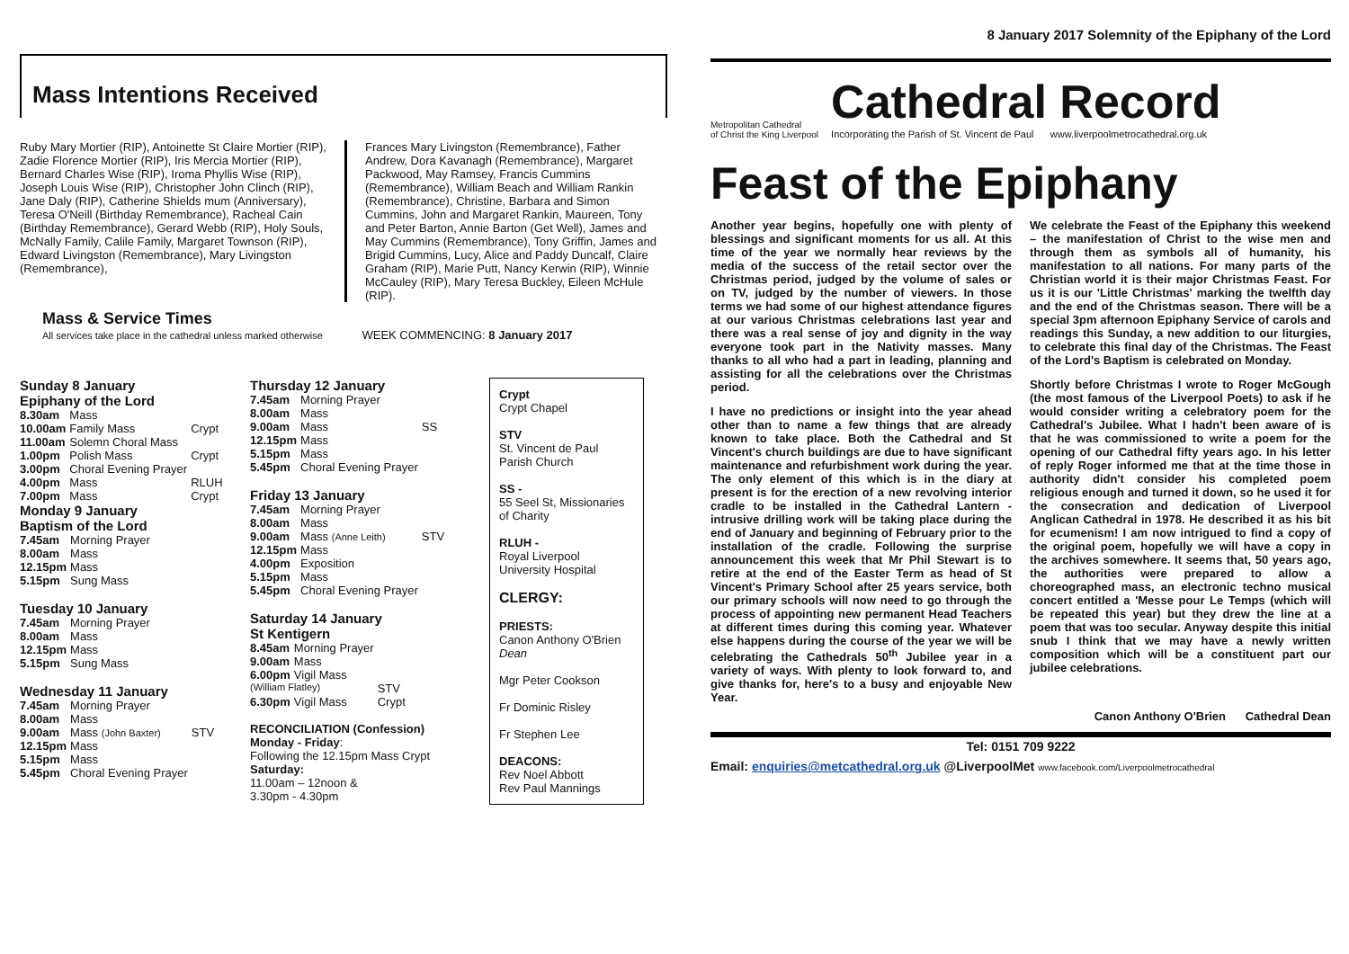Mass Intentions Received
Ruby Mary Mortier (RIP), Antoinette St Claire Mortier (RIP), Zadie Florence Mortier (RIP), Iris Mercia Mortier (RIP), Bernard Charles Wise (RIP), Iroma Phyllis Wise (RIP), Joseph Louis Wise (RIP), Christopher John Clinch (RIP), Jane Daly (RIP), Catherine Shields mum (Anniversary), Teresa O'Neill (Birthday Remembrance), Racheal Cain (Birthday Remembrance), Gerard Webb (RIP), Holy Souls, McNally Family, Calile Family, Margaret Townson (RIP), Edward Livingston (Remembrance), Mary Livingston (Remembrance),
Frances Mary Livingston (Remembrance), Father Andrew, Dora Kavanagh (Remembrance), Margaret Packwood, May Ramsey, Francis Cummins (Remembrance), William Beach and William Rankin (Remembrance), Christine, Barbara and Simon Cummins, John and Margaret Rankin, Maureen, Tony and Peter Barton, Annie Barton (Get Well), James and May Cummins (Remembrance), Tony Griffin, James and Brigid Cummins, Lucy, Alice and Paddy Duncalf, Claire Graham (RIP), Marie Putt, Nancy Kerwin (RIP), Winnie McCauley (RIP), Mary Teresa Buckley, Eileen McHule (RIP).
Mass & Service Times
All services take place in the cathedral unless marked otherwise WEEK COMMENCING: 8 January 2017
Sunday 8 January
Epiphany of the Lord
| 8.30am | Mass | |
| 10.00am | Family Mass | Crypt |
| 11.00am | Solemn Choral Mass | |
| 1.00pm | Polish Mass | Crypt |
| 3.00pm | Choral Evening Prayer | |
| 4.00pm | Mass | RLUH |
| 7.00pm | Mass | Crypt |
Monday 9 January
Baptism of the Lord
| 7.45am | Morning Prayer |
| 8.00am | Mass |
| 12.15pm | Mass |
| 5.15pm | Sung Mass |
Tuesday 10 January
| 7.45am | Morning Prayer |
| 8.00am | Mass |
| 12.15pm | Mass |
| 5.15pm | Sung Mass |
Wednesday 11 January
| 7.45am | Morning Prayer | |
| 8.00am | Mass | |
| 9.00am | Mass (John Baxter) | STV |
| 12.15pm | Mass | |
| 5.15pm | Mass | |
| 5.45pm | Choral Evening Prayer | |
Thursday 12 January
| 7.45am | Morning Prayer | |
| 8.00am | Mass | |
| 9.00am | Mass | SS |
| 12.15pm | Mass | |
| 5.15pm | Mass | |
| 5.45pm | Choral Evening Prayer | |
Friday 13 January
| 7.45am | Morning Prayer | |
| 8.00am | Mass | |
| 9.00am | Mass (Anne Leith) | STV |
| 12.15pm | Mass | |
| 4.00pm | Exposition | |
| 5.15pm | Mass | |
| 5.45pm | Choral Evening Prayer | |
Saturday 14 January
St Kentigern
| 8.45am | Morning Prayer | |
| 9.00am | Mass | |
| 6.00pm | Vigil Mass | |
| (William Flatley) | | STV |
| 6.30pm | Vigil Mass | Crypt |
RECONCILIATION (Confession)
Monday - Friday:
Following the 12.15pm Mass Crypt
Saturday:
11.00am – 12noon &
3.30pm - 4.30pm
Crypt
Crypt Chapel
STV
St. Vincent de Paul Parish Church
SS -
55 Seel St, Missionaries of Charity
RLUH -
Royal Liverpool University Hospital
CLERGY:
PRIESTS:
Canon Anthony O'Brien Dean
Mgr Peter Cookson
Fr Dominic Risley
Fr Stephen Lee
DEACONS:
Rev Noel Abbott
Rev Paul Mannings
8 January 2017 Solemnity of the Epiphany of the Lord
Metropolitan Cathedral
of Christ the King Liverpool
Cathedral Record
Incorporating the Parish of St. Vincent de Paul www.liverpoolmetrocathedral.org.uk
Feast of the Epiphany
Another year begins, hopefully one with plenty of blessings and significant moments for us all. At this time of the year we normally hear reviews by the media of the success of the retail sector over the Christmas period, judged by the volume of sales or on TV, judged by the number of viewers. In those terms we had some of our highest attendance figures at our various Christmas celebrations last year and there was a real sense of joy and dignity in the way everyone took part in the Nativity masses. Many thanks to all who had a part in leading, planning and assisting for all the celebrations over the Christmas period.
I have no predictions or insight into the year ahead other than to name a few things that are already known to take place. Both the Cathedral and St Vincent's church buildings are due to have significant maintenance and refurbishment work during the year. The only element of this which is in the diary at present is for the erection of a new revolving interior cradle to be installed in the Cathedral Lantern - intrusive drilling work will be taking place during the end of January and beginning of February prior to the installation of the cradle. Following the surprise announcement this week that Mr Phil Stewart is to retire at the end of the Easter Term as head of St Vincent's Primary School after 25 years service, both our primary schools will now need to go through the process of appointing new permanent Head Teachers at different times during this coming year. Whatever else happens during the course of the year we will be celebrating the Cathedrals 50<sup>th</sup> Jubilee year in a variety of ways. With plenty to look forward to, and give thanks for, here's to a busy and enjoyable New Year.
We celebrate the Feast of the Epiphany this weekend – the manifestation of Christ to the wise men and through them as symbols all of humanity, his manifestation to all nations. For many parts of the Christian world it is their major Christmas Feast. For us it is our 'Little Christmas' marking the twelfth day and the end of the Christmas season. There will be a special 3pm afternoon Epiphany Service of carols and readings this Sunday, a new addition to our liturgies, to celebrate this final day of the Christmas. The Feast of the Lord's Baptism is celebrated on Monday.
Shortly before Christmas I wrote to Roger McGough (the most famous of the Liverpool Poets) to ask if he would consider writing a celebratory poem for the Cathedral's Jubilee. What I hadn't been aware of is that he was commissioned to write a poem for the opening of our Cathedral fifty years ago. In his letter of reply Roger informed me that at the time those in authority didn't consider his completed poem religious enough and turned it down, so he used it for the consecration and dedication of Liverpool Anglican Cathedral in 1978. He described it as his bit for ecumenism! I am now intrigued to find a copy of the original poem, hopefully we will have a copy in the archives somewhere. It seems that, 50 years ago, the authorities were prepared to allow a choreographed mass, an electronic techno musical concert entitled a 'Messe pour Le Temps (which will be repeated this year) but they drew the line at a poem that was too secular. Anyway despite this initial snub I think that we may have a newly written composition which will be a constituent part our jubilee celebrations.
Canon Anthony O'Brien Cathedral Dean
Tel: 0151 709 9222
Email: enquiries@metcathedral.org.uk @LiverpoolMet www.facebook.com/Liverpoolmetrocathedral